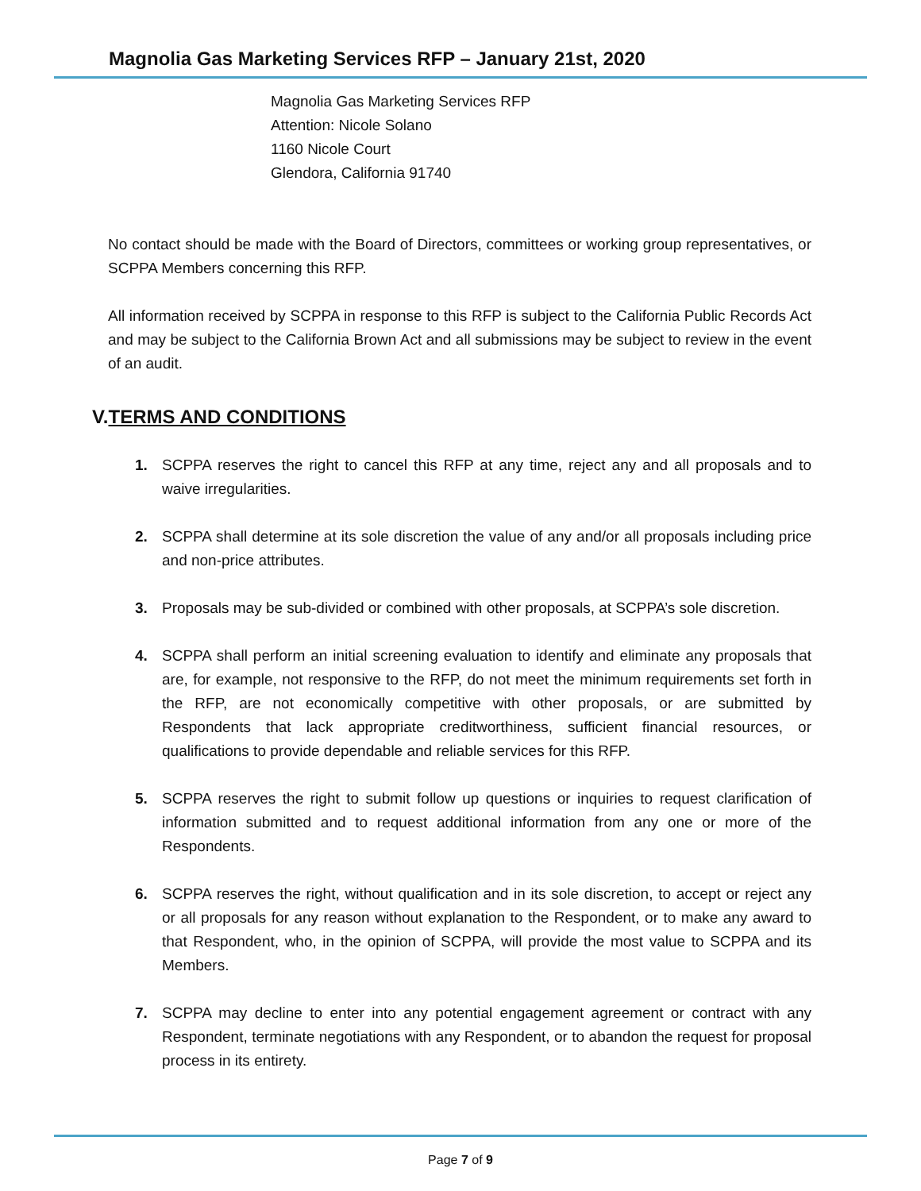Magnolia Gas Marketing Services RFP – January 21st, 2020
Magnolia Gas Marketing Services RFP
Attention: Nicole Solano
1160 Nicole Court
Glendora, California 91740
No contact should be made with the Board of Directors, committees or working group representatives, or SCPPA Members concerning this RFP.
All information received by SCPPA in response to this RFP is subject to the California Public Records Act and may be subject to the California Brown Act and all submissions may be subject to review in the event of an audit.
V.TERMS AND CONDITIONS
1. SCPPA reserves the right to cancel this RFP at any time, reject any and all proposals and to waive irregularities.
2. SCPPA shall determine at its sole discretion the value of any and/or all proposals including price and non-price attributes.
3. Proposals may be sub-divided or combined with other proposals, at SCPPA’s sole discretion.
4. SCPPA shall perform an initial screening evaluation to identify and eliminate any proposals that are, for example, not responsive to the RFP, do not meet the minimum requirements set forth in the RFP, are not economically competitive with other proposals, or are submitted by Respondents that lack appropriate creditworthiness, sufficient financial resources, or qualifications to provide dependable and reliable services for this RFP.
5. SCPPA reserves the right to submit follow up questions or inquiries to request clarification of information submitted and to request additional information from any one or more of the Respondents.
6. SCPPA reserves the right, without qualification and in its sole discretion, to accept or reject any or all proposals for any reason without explanation to the Respondent, or to make any award to that Respondent, who, in the opinion of SCPPA, will provide the most value to SCPPA and its Members.
7. SCPPA may decline to enter into any potential engagement agreement or contract with any Respondent, terminate negotiations with any Respondent, or to abandon the request for proposal process in its entirety.
Page 7 of 9